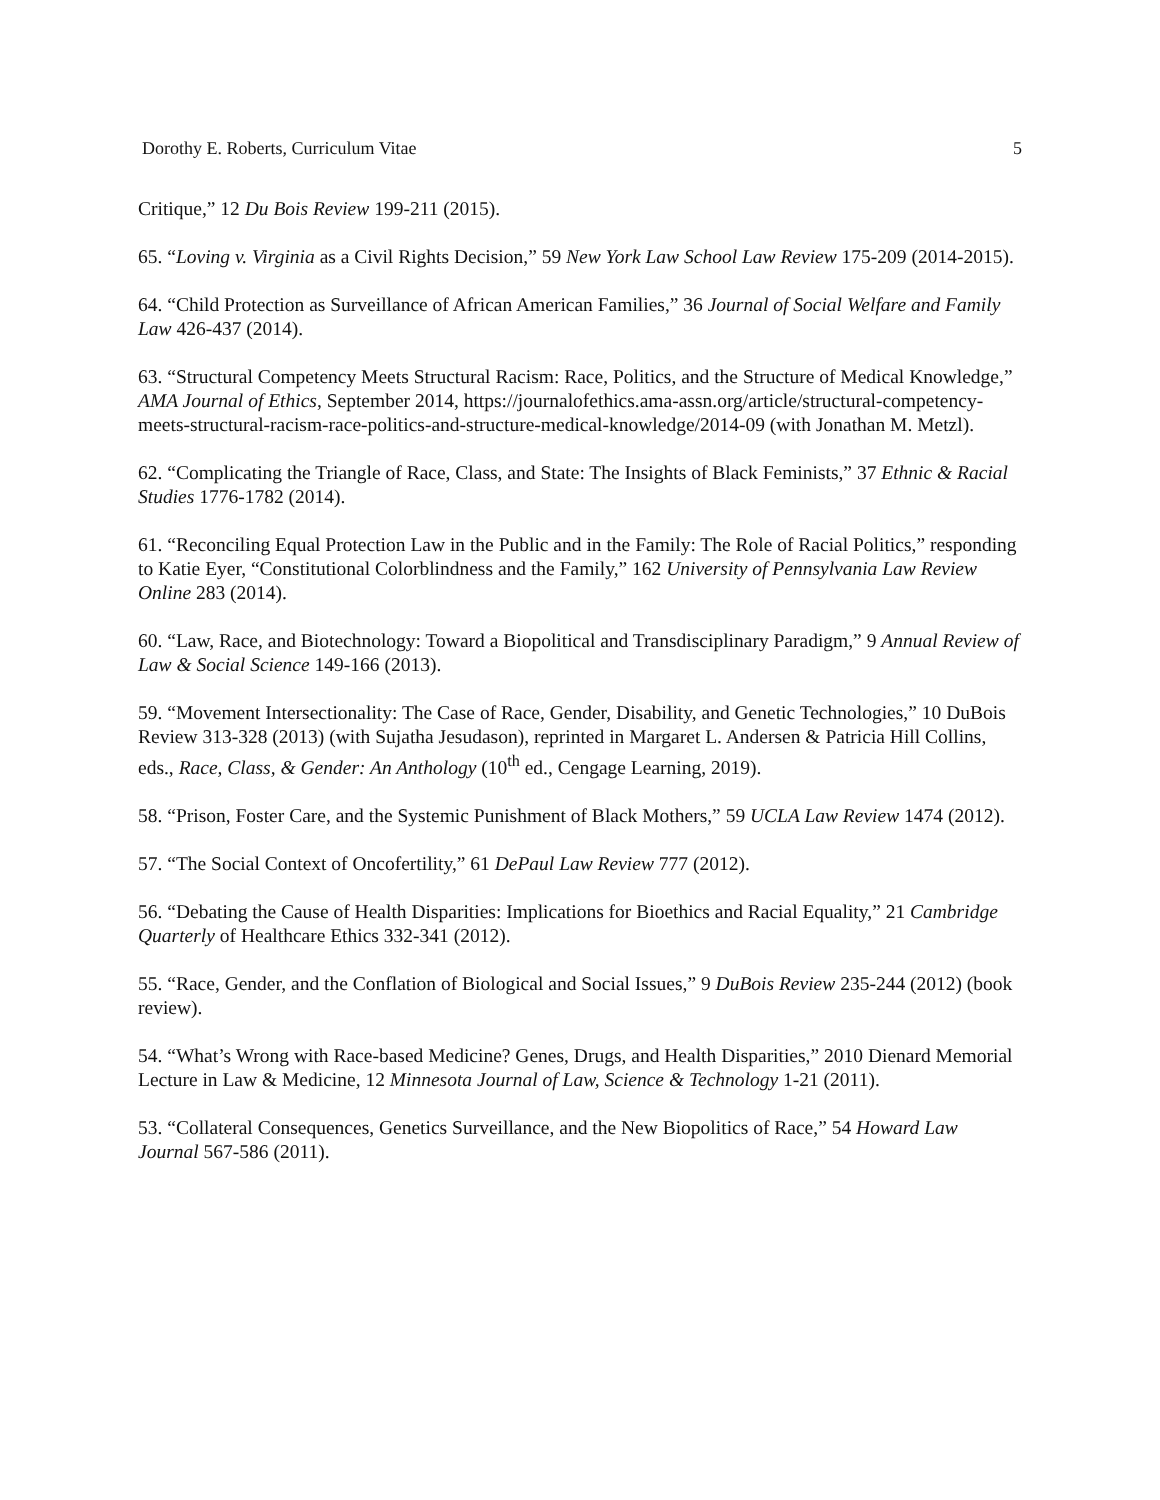Dorothy E. Roberts, Curriculum Vitae 5
Critique,” 12 Du Bois Review 199-211 (2015).
65. “Loving v. Virginia as a Civil Rights Decision,” 59 New York Law School Law Review 175-209 (2014-2015).
64. “Child Protection as Surveillance of African American Families,” 36 Journal of Social Welfare and Family Law 426-437 (2014).
63. “Structural Competency Meets Structural Racism: Race, Politics, and the Structure of Medical Knowledge,” AMA Journal of Ethics, September 2014, https://journalofethics.ama-assn.org/article/structural-competency-meets-structural-racism-race-politics-and-structure-medical-knowledge/2014-09 (with Jonathan M. Metzl).
62. “Complicating the Triangle of Race, Class, and State: The Insights of Black Feminists,” 37 Ethnic & Racial Studies 1776-1782 (2014).
61. “Reconciling Equal Protection Law in the Public and in the Family: The Role of Racial Politics,” responding to Katie Eyer, “Constitutional Colorblindness and the Family,” 162 University of Pennsylvania Law Review Online 283 (2014).
60. “Law, Race, and Biotechnology: Toward a Biopolitical and Transdisciplinary Paradigm,” 9 Annual Review of Law & Social Science 149-166 (2013).
59. “Movement Intersectionality: The Case of Race, Gender, Disability, and Genetic Technologies,” 10 DuBois Review 313-328 (2013) (with Sujatha Jesudason), reprinted in Margaret L. Andersen & Patricia Hill Collins, eds., Race, Class, & Gender: An Anthology (10<sup>th</sup> ed., Cengage Learning, 2019).
58. “Prison, Foster Care, and the Systemic Punishment of Black Mothers,” 59 UCLA Law Review 1474 (2012).
57. “The Social Context of Oncofertility,” 61 DePaul Law Review 777 (2012).
56. “Debating the Cause of Health Disparities: Implications for Bioethics and Racial Equality,” 21 Cambridge Quarterly of Healthcare Ethics 332-341 (2012).
55. “Race, Gender, and the Conflation of Biological and Social Issues,” 9 DuBois Review 235-244 (2012) (book review).
54. “What’s Wrong with Race-based Medicine? Genes, Drugs, and Health Disparities,” 2010 Dienard Memorial Lecture in Law & Medicine, 12 Minnesota Journal of Law, Science & Technology 1-21 (2011).
53. “Collateral Consequences, Genetics Surveillance, and the New Biopolitics of Race,” 54 Howard Law Journal 567-586 (2011).